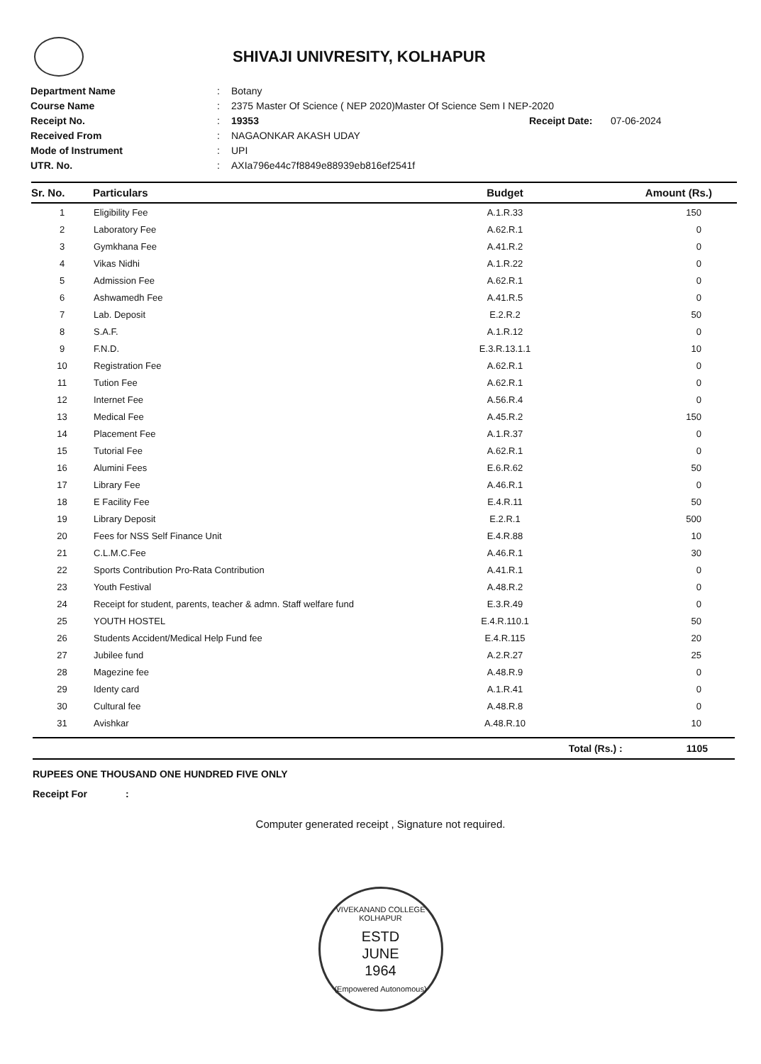SHIVAJI UNIVRESITY, KOLHAPUR
Department Name: Botany
Course Name: 2375 Master Of Science ( NEP 2020)Master Of Science Sem I NEP-2020
Receipt No.: 19353 Receipt Date: 07-06-2024
Received From: NAGAONKAR AKASH UDAY
Mode of Instrument: UPI
UTR. No.: AXIa796e44c7f8849e88939eb816ef2541f
| Sr. No. | Particulars | Budget | Amount (Rs.) |
| --- | --- | --- | --- |
| 1 | Eligibility Fee | A.1.R.33 | 150 |
| 2 | Laboratory Fee | A.62.R.1 | 0 |
| 3 | Gymkhana Fee | A.41.R.2 | 0 |
| 4 | Vikas Nidhi | A.1.R.22 | 0 |
| 5 | Admission Fee | A.62.R.1 | 0 |
| 6 | Ashwamedh Fee | A.41.R.5 | 0 |
| 7 | Lab. Deposit | E.2.R.2 | 50 |
| 8 | S.A.F. | A.1.R.12 | 0 |
| 9 | F.N.D. | E.3.R.13.1.1 | 10 |
| 10 | Registration Fee | A.62.R.1 | 0 |
| 11 | Tution Fee | A.62.R.1 | 0 |
| 12 | Internet Fee | A.56.R.4 | 0 |
| 13 | Medical Fee | A.45.R.2 | 150 |
| 14 | Placement Fee | A.1.R.37 | 0 |
| 15 | Tutorial Fee | A.62.R.1 | 0 |
| 16 | Alumini Fees | E.6.R.62 | 50 |
| 17 | Library Fee | A.46.R.1 | 0 |
| 18 | E Facility Fee | E.4.R.11 | 50 |
| 19 | Library Deposit | E.2.R.1 | 500 |
| 20 | Fees for NSS Self Finance Unit | E.4.R.88 | 10 |
| 21 | C.L.M.C.Fee | A.46.R.1 | 30 |
| 22 | Sports Contribution Pro-Rata Contribution | A.41.R.1 | 0 |
| 23 | Youth Festival | A.48.R.2 | 0 |
| 24 | Receipt for student, parents, teacher & admn. Staff welfare fund | E.3.R.49 | 0 |
| 25 | YOUTH HOSTEL | E.4.R.110.1 | 50 |
| 26 | Students Accident/Medical Help Fund fee | E.4.R.115 | 20 |
| 27 | Jubilee fund | A.2.R.27 | 25 |
| 28 | Magezine fee | A.48.R.9 | 0 |
| 29 | Identy card | A.1.R.41 | 0 |
| 30 | Cultural fee | A.48.R.8 | 0 |
| 31 | Avishkar | A.48.R.10 | 10 |
Total (Rs.) : 1105
RUPEES ONE THOUSAND ONE HUNDRED FIVE ONLY
Receipt For :
Computer generated receipt , Signature not required.
VIVEKANAND COLLEGE KOLHAPUR
ESTD
JUNE
1964
(Empowered Autonomous)